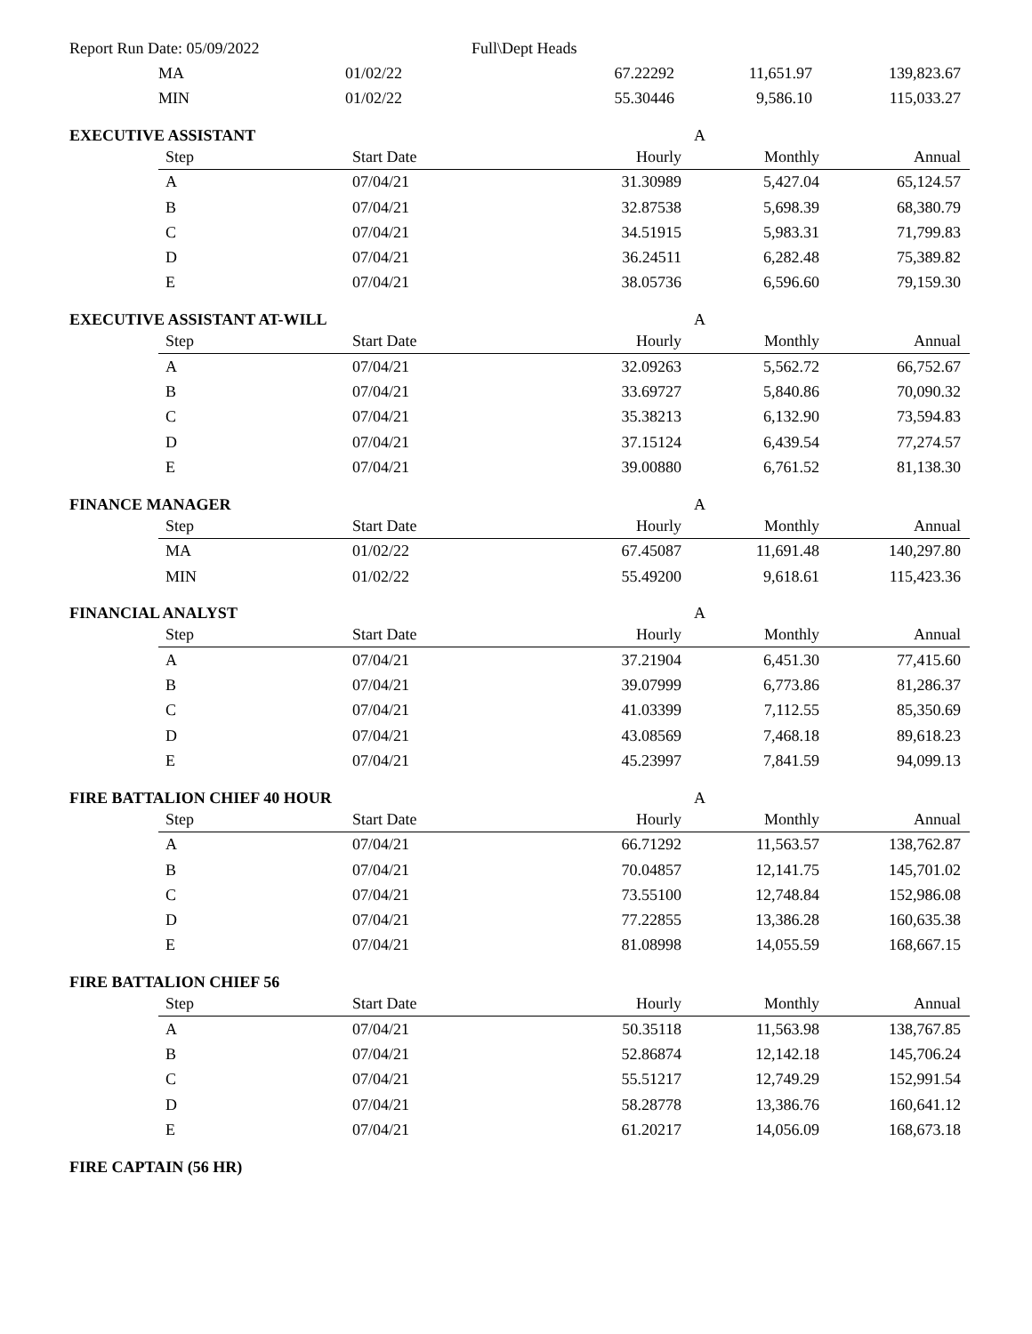Report Run Date: 05/09/2022 Full\Dept Heads
| MA | 01/02/22 | 67.22292 | 11,651.97 | 139,823.67 |
| MIN | 01/02/22 | 55.30446 | 9,586.10 | 115,033.27 |
EXECUTIVE ASSISTANT A
| Step | Start Date | Hourly | Monthly | Annual |
| --- | --- | --- | --- | --- |
| A | 07/04/21 | 31.30989 | 5,427.04 | 65,124.57 |
| B | 07/04/21 | 32.87538 | 5,698.39 | 68,380.79 |
| C | 07/04/21 | 34.51915 | 5,983.31 | 71,799.83 |
| D | 07/04/21 | 36.24511 | 6,282.48 | 75,389.82 |
| E | 07/04/21 | 38.05736 | 6,596.60 | 79,159.30 |
EXECUTIVE ASSISTANT AT-WILL A
| Step | Start Date | Hourly | Monthly | Annual |
| --- | --- | --- | --- | --- |
| A | 07/04/21 | 32.09263 | 5,562.72 | 66,752.67 |
| B | 07/04/21 | 33.69727 | 5,840.86 | 70,090.32 |
| C | 07/04/21 | 35.38213 | 6,132.90 | 73,594.83 |
| D | 07/04/21 | 37.15124 | 6,439.54 | 77,274.57 |
| E | 07/04/21 | 39.00880 | 6,761.52 | 81,138.30 |
FINANCE MANAGER A
| Step | Start Date | Hourly | Monthly | Annual |
| --- | --- | --- | --- | --- |
| MA | 01/02/22 | 67.45087 | 11,691.48 | 140,297.80 |
| MIN | 01/02/22 | 55.49200 | 9,618.61 | 115,423.36 |
FINANCIAL ANALYST A
| Step | Start Date | Hourly | Monthly | Annual |
| --- | --- | --- | --- | --- |
| A | 07/04/21 | 37.21904 | 6,451.30 | 77,415.60 |
| B | 07/04/21 | 39.07999 | 6,773.86 | 81,286.37 |
| C | 07/04/21 | 41.03399 | 7,112.55 | 85,350.69 |
| D | 07/04/21 | 43.08569 | 7,468.18 | 89,618.23 |
| E | 07/04/21 | 45.23997 | 7,841.59 | 94,099.13 |
FIRE BATTALION CHIEF 40 HOUR A
| Step | Start Date | Hourly | Monthly | Annual |
| --- | --- | --- | --- | --- |
| A | 07/04/21 | 66.71292 | 11,563.57 | 138,762.87 |
| B | 07/04/21 | 70.04857 | 12,141.75 | 145,701.02 |
| C | 07/04/21 | 73.55100 | 12,748.84 | 152,986.08 |
| D | 07/04/21 | 77.22855 | 13,386.28 | 160,635.38 |
| E | 07/04/21 | 81.08998 | 14,055.59 | 168,667.15 |
FIRE BATTALION CHIEF 56
| Step | Start Date | Hourly | Monthly | Annual |
| --- | --- | --- | --- | --- |
| A | 07/04/21 | 50.35118 | 11,563.98 | 138,767.85 |
| B | 07/04/21 | 52.86874 | 12,142.18 | 145,706.24 |
| C | 07/04/21 | 55.51217 | 12,749.29 | 152,991.54 |
| D | 07/04/21 | 58.28778 | 13,386.76 | 160,641.12 |
| E | 07/04/21 | 61.20217 | 14,056.09 | 168,673.18 |
FIRE CAPTAIN (56 HR)